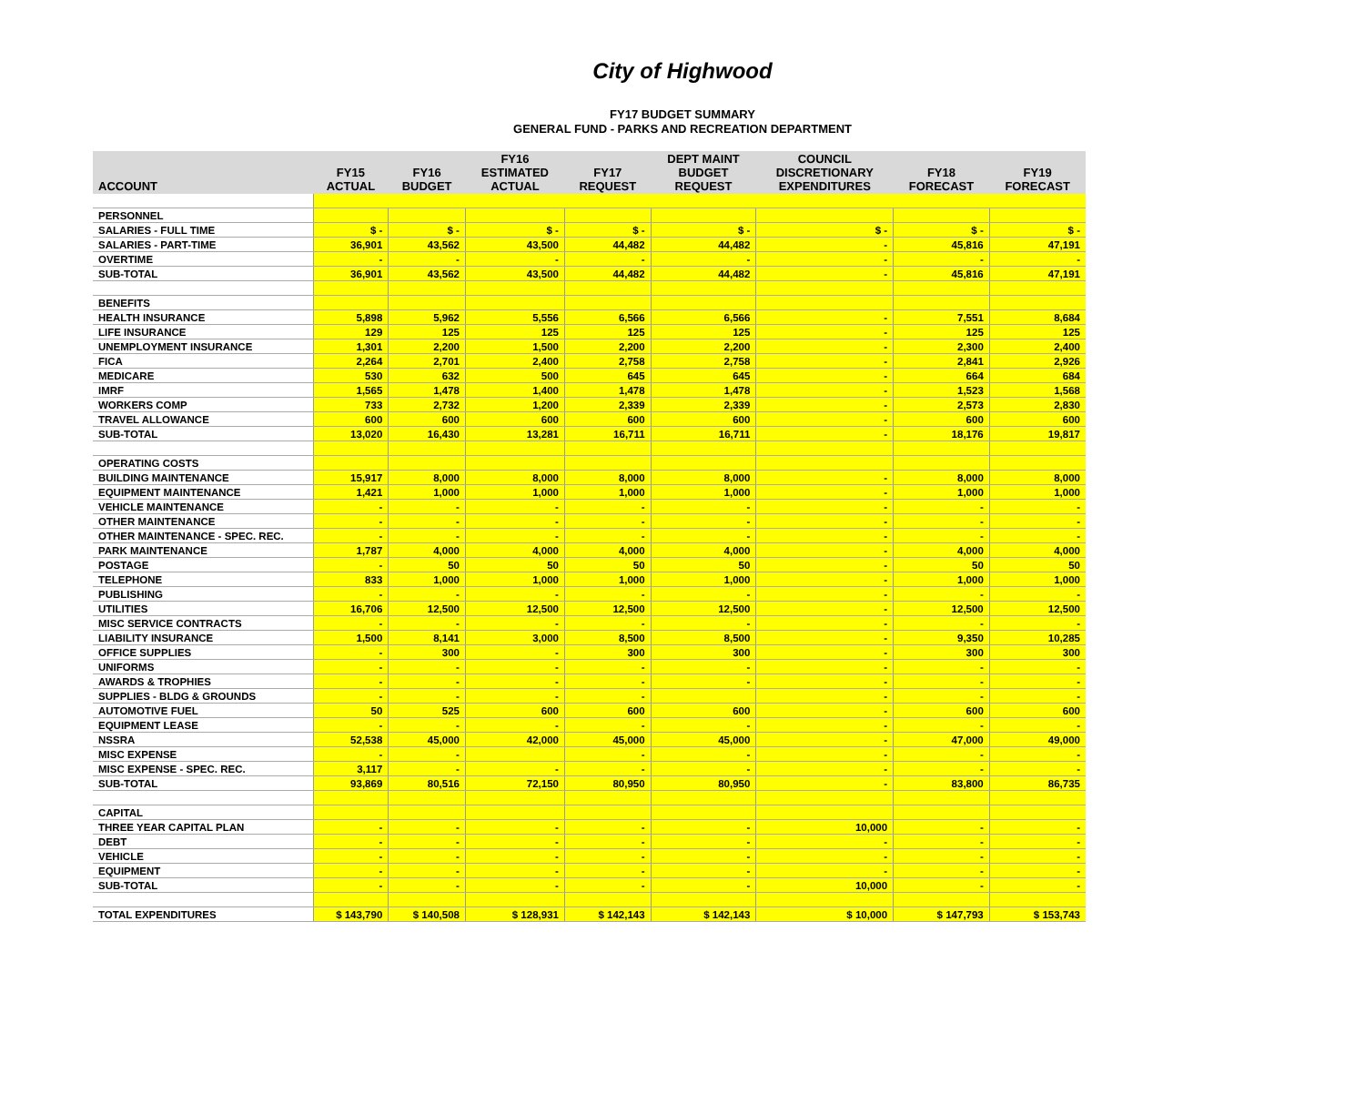City of Highwood
FY17 BUDGET SUMMARY
GENERAL FUND - PARKS AND RECREATION DEPARTMENT
| ACCOUNT | FY15 ACTUAL | FY16 BUDGET | FY16 ESTIMATED ACTUAL | FY17 REQUEST | DEPT MAINT BUDGET REQUEST | COUNCIL DISCRETIONARY EXPENDITURES | FY18 FORECAST | FY19 FORECAST |
| --- | --- | --- | --- | --- | --- | --- | --- | --- |
| PERSONNEL | | | | | | | | |
| SALARIES - FULL TIME | $ - | $ - | $ - | $ - | $ - | $ - | $ - | $ - |
| SALARIES - PART-TIME | 36,901 | 43,562 | 43,500 | 44,482 | 44,482 | - | 45,816 | 47,191 |
| OVERTIME | - | - | - | - | - | - | - | - |
| SUB-TOTAL | 36,901 | 43,562 | 43,500 | 44,482 | 44,482 | - | 45,816 | 47,191 |
| BENEFITS | | | | | | | | |
| HEALTH INSURANCE | 5,898 | 5,962 | 5,556 | 6,566 | 6,566 | - | 7,551 | 8,684 |
| LIFE INSURANCE | 129 | 125 | 125 | 125 | 125 | - | 125 | 125 |
| UNEMPLOYMENT INSURANCE | 1,301 | 2,200 | 1,500 | 2,200 | 2,200 | - | 2,300 | 2,400 |
| FICA | 2,264 | 2,701 | 2,400 | 2,758 | 2,758 | - | 2,841 | 2,926 |
| MEDICARE | 530 | 632 | 500 | 645 | 645 | - | 664 | 684 |
| IMRF | 1,565 | 1,478 | 1,400 | 1,478 | 1,478 | - | 1,523 | 1,568 |
| WORKERS COMP | 733 | 2,732 | 1,200 | 2,339 | 2,339 | - | 2,573 | 2,830 |
| TRAVEL ALLOWANCE | 600 | 600 | 600 | 600 | 600 | - | 600 | 600 |
| SUB-TOTAL | 13,020 | 16,430 | 13,281 | 16,711 | 16,711 | - | 18,176 | 19,817 |
| OPERATING COSTS | | | | | | | | |
| BUILDING MAINTENANCE | 15,917 | 8,000 | 8,000 | 8,000 | 8,000 | - | 8,000 | 8,000 |
| EQUIPMENT MAINTENANCE | 1,421 | 1,000 | 1,000 | 1,000 | 1,000 | - | 1,000 | 1,000 |
| VEHICLE MAINTENANCE | - | - | - | - | - | - | - | - |
| OTHER MAINTENANCE | - | - | - | - | - | - | - | - |
| OTHER MAINTENANCE - SPEC. REC. | - | - | - | - | - | - | - | - |
| PARK MAINTENANCE | 1,787 | 4,000 | 4,000 | 4,000 | 4,000 | - | 4,000 | 4,000 |
| POSTAGE | - | 50 | 50 | 50 | 50 | - | 50 | 50 |
| TELEPHONE | 833 | 1,000 | 1,000 | 1,000 | 1,000 | - | 1,000 | 1,000 |
| PUBLISHING | - | - | - | - | - | - | - | - |
| UTILITIES | 16,706 | 12,500 | 12,500 | 12,500 | 12,500 | - | 12,500 | 12,500 |
| MISC SERVICE CONTRACTS | - | - | - | - | - | - | - | - |
| LIABILITY INSURANCE | 1,500 | 8,141 | 3,000 | 8,500 | 8,500 | - | 9,350 | 10,285 |
| OFFICE SUPPLIES | - | 300 | - | 300 | 300 | - | 300 | 300 |
| UNIFORMS | - | - | - | - | - | - | - | - |
| AWARDS & TROPHIES | - | - | - | - | - | - | - | - |
| SUPPLIES - BLDG & GROUNDS | - | - | - | - | | - | - | - |
| AUTOMOTIVE FUEL | 50 | 525 | 600 | 600 | 600 | - | 600 | 600 |
| EQUIPMENT LEASE | - | - | - | - | - | - | - | - |
| NSSRA | 52,538 | 45,000 | 42,000 | 45,000 | 45,000 | - | 47,000 | 49,000 |
| MISC EXPENSE | - | - | | - | - | - | - | - |
| MISC EXPENSE - SPEC. REC. | 3,117 | - | - | - | - | - | - | - |
| SUB-TOTAL | 93,869 | 80,516 | 72,150 | 80,950 | 80,950 | - | 83,800 | 86,735 |
| CAPITAL | | | | | | | | |
| THREE YEAR CAPITAL PLAN | - | - | - | - | - | 10,000 | - | - |
| DEBT | - | - | - | - | - | - | - | - |
| VEHICLE | - | - | - | - | - | - | - | - |
| EQUIPMENT | - | - | - | - | - | - | - | - |
| SUB-TOTAL | - | - | - | - | - | 10,000 | - | - |
| TOTAL EXPENDITURES | $ 143,790 | $ 140,508 | $ 128,931 | $ 142,143 | $ 142,143 | $ 10,000 | $ 147,793 | $ 153,743 |